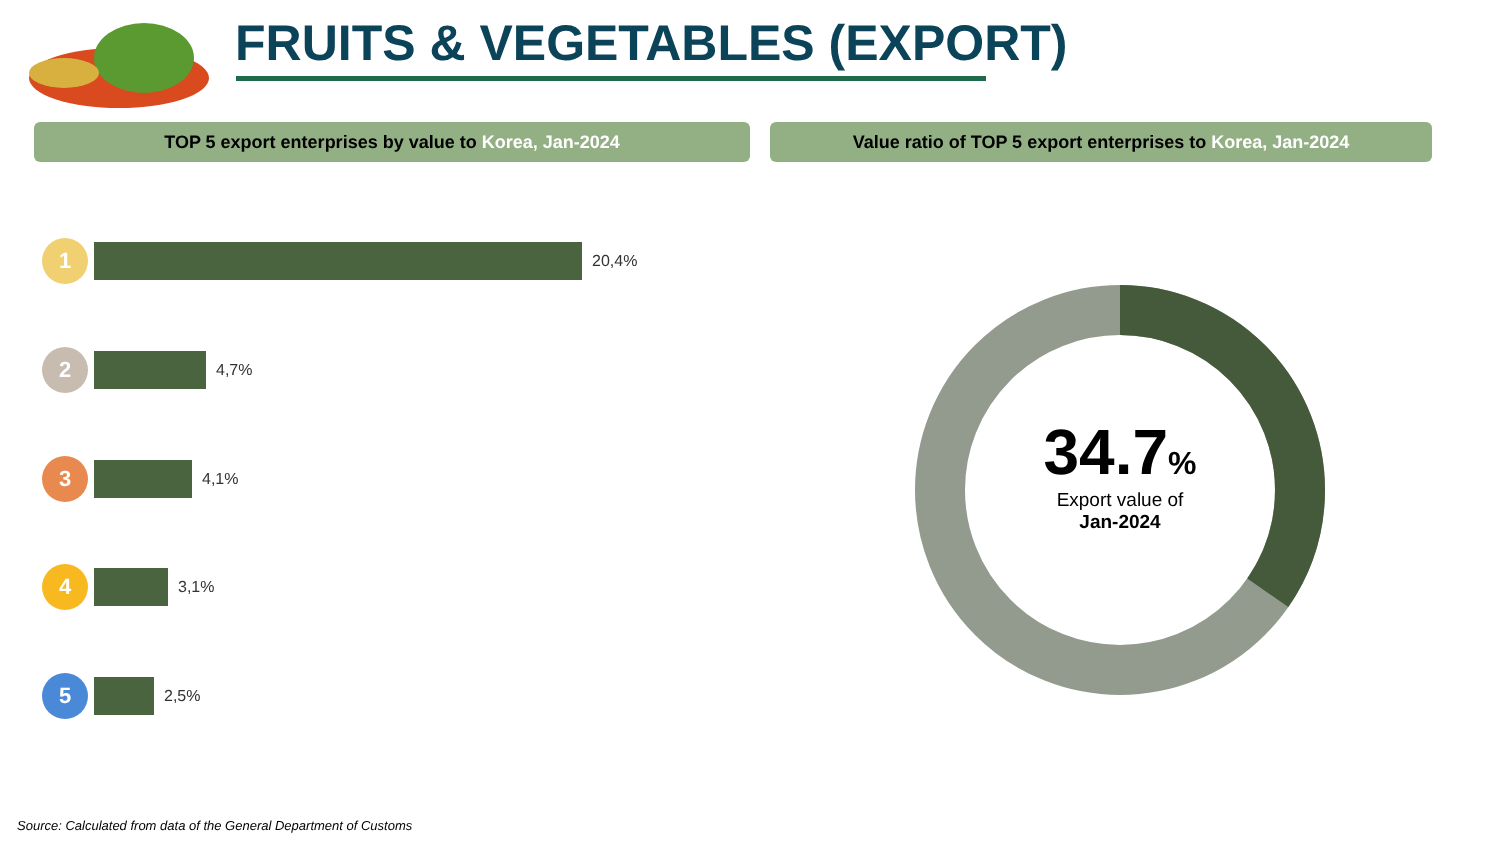FRUITS & VEGETABLES (EXPORT)
TOP 5 export enterprises by value to Korea, Jan-2024 Value ratio of TOP 5 export enterprises to Korea, Jan-2024
1
20,4%
2
4,7%
3
4,1%
4
3,1%
5
2,5%
34.7%
Export value of
Jan-2024
Source: Calculated from data of the General Department of Customs